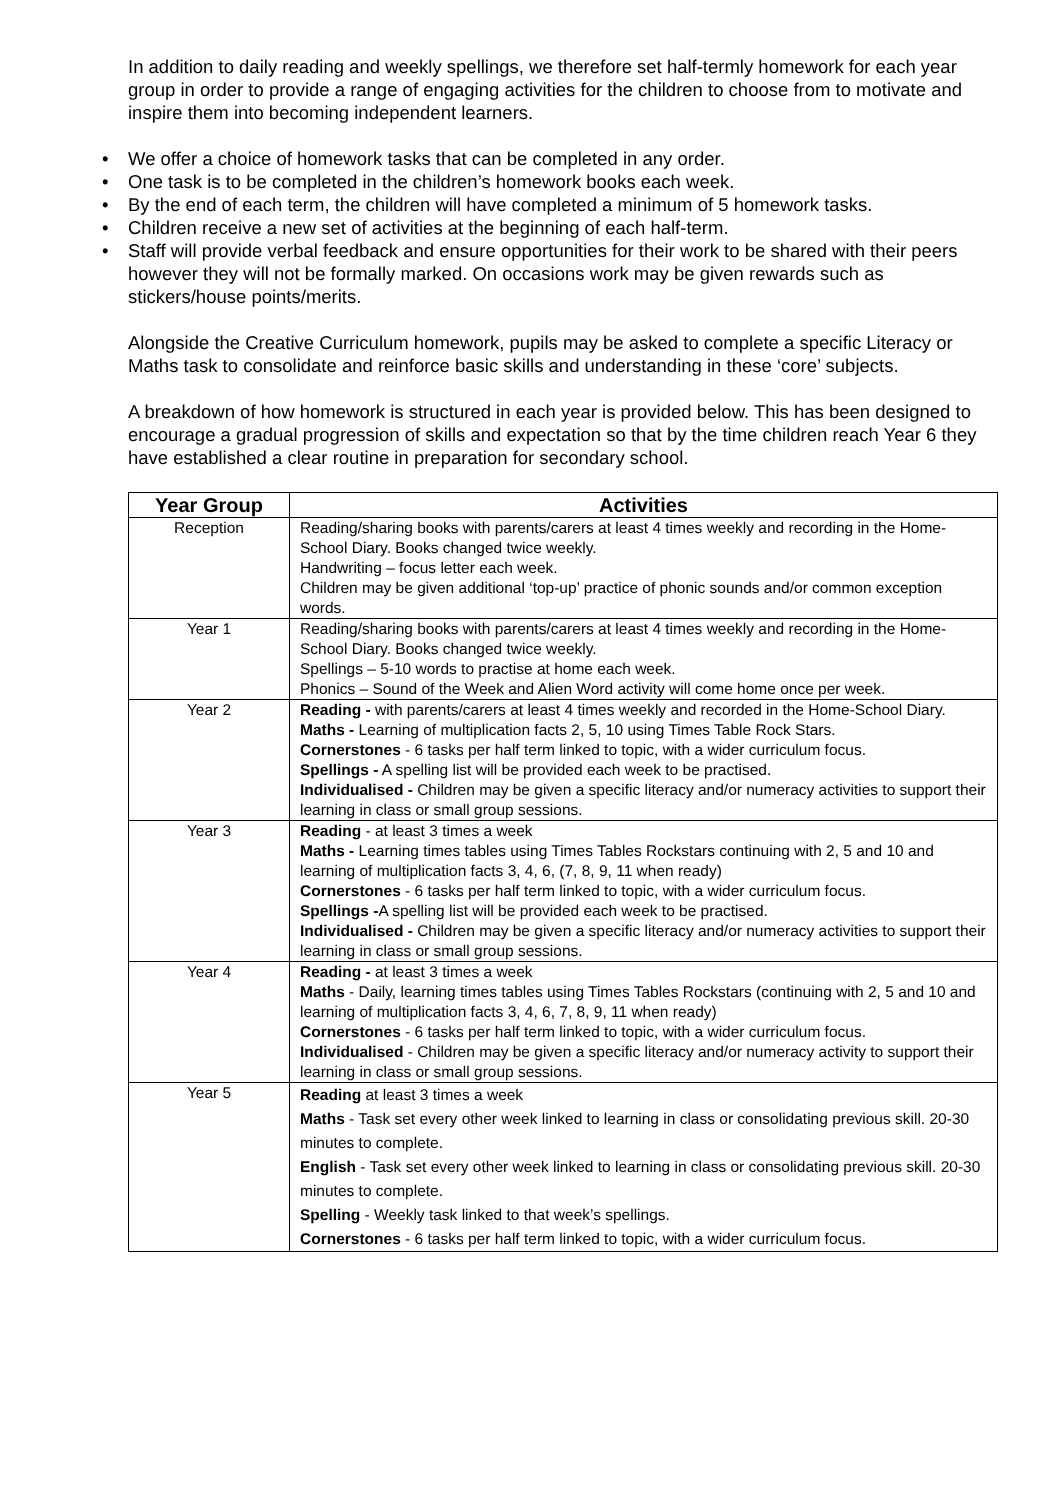In addition to daily reading and weekly spellings, we therefore set half-termly homework for each year group in order to provide a range of engaging activities for the children to choose from to motivate and inspire them into becoming independent learners.
• We offer a choice of homework tasks that can be completed in any order.
• One task is to be completed in the children’s homework books each week.
• By the end of each term, the children will have completed a minimum of 5 homework tasks.
• Children receive a new set of activities at the beginning of each half-term.
• Staff will provide verbal feedback and ensure opportunities for their work to be shared with their peers however they will not be formally marked. On occasions work may be given rewards such as stickers/house points/merits.
Alongside the Creative Curriculum homework, pupils may be asked to complete a specific Literacy or Maths task to consolidate and reinforce basic skills and understanding in these ‘core’ subjects.
A breakdown of how homework is structured in each year is provided below. This has been designed to encourage a gradual progression of skills and expectation so that by the time children reach Year 6 they have established a clear routine in preparation for secondary school.
| Year Group | Activities |
| --- | --- |
| Reception | Reading/sharing books with parents/carers at least 4 times weekly and recording in the Home-School Diary. Books changed twice weekly. Handwriting – focus letter each week. Children may be given additional ‘top-up’ practice of phonic sounds and/or common exception words. |
| Year 1 | Reading/sharing books with parents/carers at least 4 times weekly and recording in the Home-School Diary. Books changed twice weekly. Spellings – 5-10 words to practise at home each week. Phonics – Sound of the Week and Alien Word activity will come home once per week. |
| Year 2 | Reading - with parents/carers at least 4 times weekly and recorded in the Home-School Diary. Maths - Learning of multiplication facts 2, 5, 10 using Times Table Rock Stars. Cornerstones - 6 tasks per half term linked to topic, with a wider curriculum focus. Spellings - A spelling list will be provided each week to be practised. Individualised - Children may be given a specific literacy and/or numeracy activities to support their learning in class or small group sessions. |
| Year 3 | Reading - at least 3 times a week Maths - Learning times tables using Times Tables Rockstars continuing with 2, 5 and 10 and learning of multiplication facts 3, 4, 6, (7, 8, 9, 11 when ready) Cornerstones - 6 tasks per half term linked to topic, with a wider curriculum focus. Spellings - A spelling list will be provided each week to be practised. Individualised - Children may be given a specific literacy and/or numeracy activities to support their learning in class or small group sessions. |
| Year 4 | Reading - at least 3 times a week Maths - Daily, learning times tables using Times Tables Rockstars (continuing with 2, 5 and 10 and learning of multiplication facts 3, 4, 6, 7, 8, 9, 11 when ready) Cornerstones - 6 tasks per half term linked to topic, with a wider curriculum focus. Individualised - Children may be given a specific literacy and/or numeracy activity to support their learning in class or small group sessions. |
| Year 5 | Reading at least 3 times a week Maths - Task set every other week linked to learning in class or consolidating previous skill. 20-30 minutes to complete. English - Task set every other week linked to learning in class or consolidating previous skill. 20-30 minutes to complete. Spelling - Weekly task linked to that week’s spellings. Cornerstones - 6 tasks per half term linked to topic, with a wider curriculum focus. |